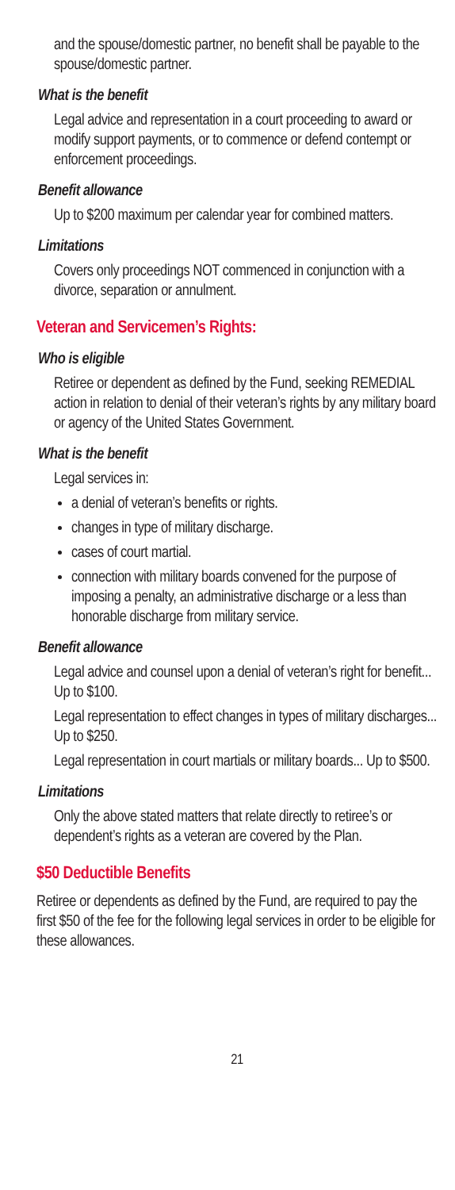and the spouse/domestic partner, no benefit shall be payable to the spouse/domestic partner.
What is the benefit
Legal advice and representation in a court proceeding to award or modify support payments, or to commence or defend contempt or enforcement proceedings.
Benefit allowance
Up to $200 maximum per calendar year for combined matters.
Limitations
Covers only proceedings NOT commenced in conjunction with a divorce, separation or annulment.
Veteran and Servicemen’s Rights:
Who is eligible
Retiree or dependent as defined by the Fund, seeking REMEDIAL action in relation to denial of their veteran’s rights by any military board or agency of the United States Government.
What is the benefit
Legal services in:
a denial of veteran’s benefits or rights.
changes in type of military discharge.
cases of court martial.
connection with military boards convened for the purpose of imposing a penalty, an administrative discharge or a less than honorable discharge from military service.
Benefit allowance
Legal advice and counsel upon a denial of veteran’s right for benefit... Up to $100.
Legal representation to effect changes in types of military discharges... Up to $250.
Legal representation in court martials or military boards... Up to $500.
Limitations
Only the above stated matters that relate directly to retiree’s or dependent’s rights as a veteran are covered by the Plan.
$50 Deductible Benefits
Retiree or dependents as defined by the Fund, are required to pay the first $50 of the fee for the following legal services in order to be eligible for these allowances.
21